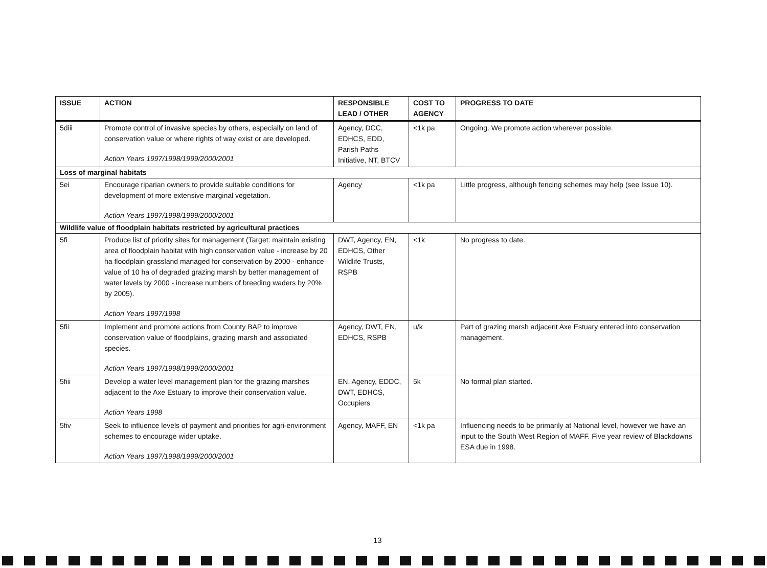| ISSUE | ACTION | RESPONSIBLE LEAD / OTHER | COST TO AGENCY | PROGRESS TO DATE |
| --- | --- | --- | --- | --- |
| 5diii | Promote control of invasive species by others, especially on land of conservation value or where rights of way exist or are developed. Action Years 1997/1998/1999/2000/2001 | Agency, DCC, EDHCS, EDD, Parish Paths Initiative, NT, BTCV | <1k pa | Ongoing. We promote action wherever possible. |
| Loss of marginal habitats | | | | |
| 5ei | Encourage riparian owners to provide suitable conditions for development of more extensive marginal vegetation. Action Years 1997/1998/1999/2000/2001 | Agency | <1k pa | Little progress, although fencing schemes may help (see Issue 10). |
| Wildlife value of floodplain habitats restricted by agricultural practices | | | | |
| 5fi | Produce list of priority sites for management (Target: maintain existing area of floodplain habitat with high conservation value - increase by 20 ha floodplain grassland managed for conservation by 2000 - enhance value of 10 ha of degraded grazing marsh by better management of water levels by 2000 - increase numbers of breeding waders by 20% by 2005). Action Years 1997/1998 | DWT, Agency, EN, EDHCS, Other Wildlife Trusts, RSPB | <1k | No progress to date. |
| 5fii | Implement and promote actions from County BAP to improve conservation value of floodplains, grazing marsh and associated species. Action Years 1997/1998/1999/2000/2001 | Agency, DWT, EN, EDHCS, RSPB | u/k | Part of grazing marsh adjacent Axe Estuary entered into conservation management. |
| 5fiii | Develop a water level management plan for the grazing marshes adjacent to the Axe Estuary to improve their conservation value. Action Years 1998 | EN, Agency, EDDC, DWT, EDHCS, Occupiers | 5k | No formal plan started. |
| 5fiv | Seek to influence levels of payment and priorities for agri-environment schemes to encourage wider uptake. Action Years 1997/1998/1999/2000/2001 | Agency, MAFF, EN | <1k pa | Influencing needs to be primarily at National level, however we have an input to the South West Region of MAFF. Five year review of Blackdowns ESA due in 1998. |
13